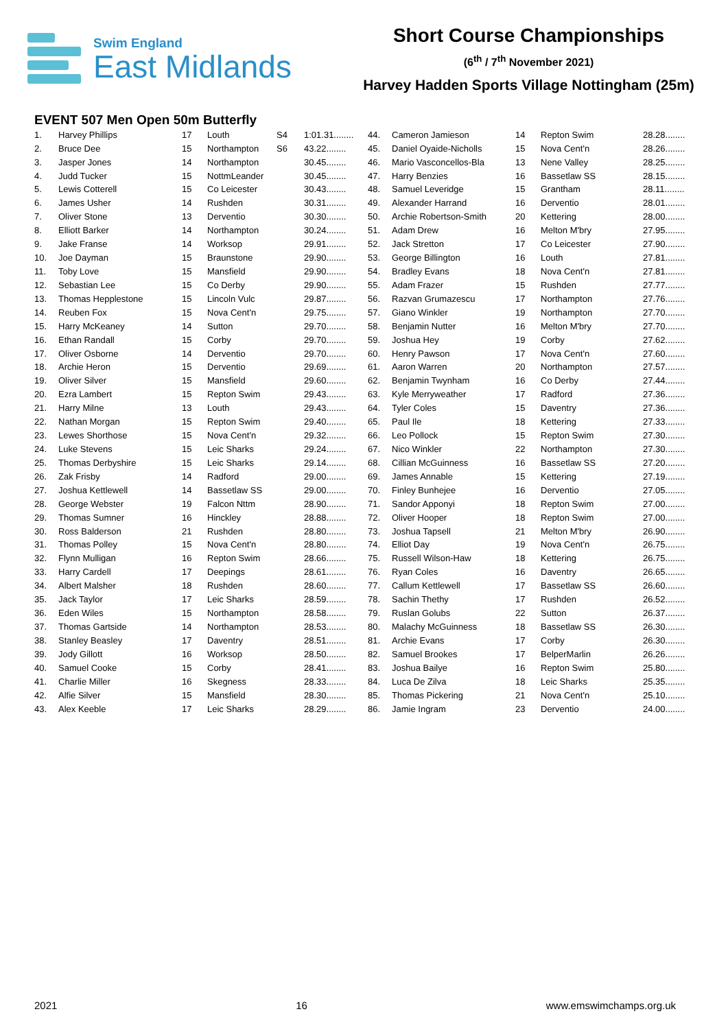Swim England
East Midlands
Short Course Championships
(6<sup>th</sup> / 7<sup>th</sup> November 2021)
Harvey Hadden Sports Village Nottingham (25m)
EVENT 507 Men Open 50m Butterfly
| 1. | Harvey Phillips | 17 | Louth | S4 | 1:01.31........ | 44. | Cameron Jamieson | 14 | Repton Swim | 28.28........ |
| 2. | Bruce Dee | 15 | Northampton | S6 | 43.22........ | 45. | Daniel Oyaide-Nicholls | 15 | Nova Cent'n | 28.26........ |
| 3. | Jasper Jones | 14 | Northampton | | 30.45........ | 46. | Mario Vasconcellos-Bla | 13 | Nene Valley | 28.25........ |
| 4. | Judd Tucker | 15 | NottmLeander | | 30.45........ | 47. | Harry Benzies | 16 | Bassetlaw SS | 28.15........ |
| 5. | Lewis Cotterell | 15 | Co Leicester | | 30.43........ | 48. | Samuel Leveridge | 15 | Grantham | 28.11........ |
| 6. | James Usher | 14 | Rushden | | 30.31........ | 49. | Alexander Harrand | 16 | Derventio | 28.01........ |
| 7. | Oliver Stone | 13 | Derventio | | 30.30........ | 50. | Archie Robertson-Smith | 20 | Kettering | 28.00........ |
| 8. | Elliott Barker | 14 | Northampton | | 30.24........ | 51. | Adam Drew | 16 | Melton M'bry | 27.95........ |
| 9. | Jake Franse | 14 | Worksop | | 29.91........ | 52. | Jack Stretton | 17 | Co Leicester | 27.90........ |
| 10. | Joe Dayman | 15 | Braunstone | | 29.90........ | 53. | George Billington | 16 | Louth | 27.81........ |
| 11. | Toby Love | 15 | Mansfield | | 29.90........ | 54. | Bradley Evans | 18 | Nova Cent'n | 27.81........ |
| 12. | Sebastian Lee | 15 | Co Derby | | 29.90........ | 55. | Adam Frazer | 15 | Rushden | 27.77........ |
| 13. | Thomas Hepplestone | 15 | Lincoln Vulc | | 29.87........ | 56. | Razvan Grumazescu | 17 | Northampton | 27.76........ |
| 14. | Reuben Fox | 15 | Nova Cent'n | | 29.75........ | 57. | Giano Winkler | 19 | Northampton | 27.70........ |
| 15. | Harry McKeaney | 14 | Sutton | | 29.70........ | 58. | Benjamin Nutter | 16 | Melton M'bry | 27.70........ |
| 16. | Ethan Randall | 15 | Corby | | 29.70........ | 59. | Joshua Hey | 19 | Corby | 27.62........ |
| 17. | Oliver Osborne | 14 | Derventio | | 29.70........ | 60. | Henry Pawson | 17 | Nova Cent'n | 27.60........ |
| 18. | Archie Heron | 15 | Derventio | | 29.69........ | 61. | Aaron Warren | 20 | Northampton | 27.57........ |
| 19. | Oliver Silver | 15 | Mansfield | | 29.60........ | 62. | Benjamin Twynham | 16 | Co Derby | 27.44........ |
| 20. | Ezra Lambert | 15 | Repton Swim | | 29.43........ | 63. | Kyle Merryweather | 17 | Radford | 27.36........ |
| 21. | Harry Milne | 13 | Louth | | 29.43........ | 64. | Tyler Coles | 15 | Daventry | 27.36........ |
| 22. | Nathan Morgan | 15 | Repton Swim | | 29.40........ | 65. | Paul Ile | 18 | Kettering | 27.33........ |
| 23. | Lewes Shorthose | 15 | Nova Cent'n | | 29.32........ | 66. | Leo Pollock | 15 | Repton Swim | 27.30........ |
| 24. | Luke Stevens | 15 | Leic Sharks | | 29.24........ | 67. | Nico Winkler | 22 | Northampton | 27.30........ |
| 25. | Thomas Derbyshire | 15 | Leic Sharks | | 29.14........ | 68. | Cillian McGuinness | 16 | Bassetlaw SS | 27.20........ |
| 26. | Zak Frisby | 14 | Radford | | 29.00........ | 69. | James Annable | 15 | Kettering | 27.19........ |
| 27. | Joshua Kettlewell | 14 | Bassetlaw SS | | 29.00........ | 70. | Finley Bunhejee | 16 | Derventio | 27.05........ |
| 28. | George Webster | 19 | Falcon Nttm | | 28.90........ | 71. | Sandor Apponyi | 18 | Repton Swim | 27.00........ |
| 29. | Thomas Sumner | 16 | Hinckley | | 28.88........ | 72. | Oliver Hooper | 18 | Repton Swim | 27.00........ |
| 30. | Ross Balderson | 21 | Rushden | | 28.80........ | 73. | Joshua Tapsell | 21 | Melton M'bry | 26.90........ |
| 31. | Thomas Polley | 15 | Nova Cent'n | | 28.80........ | 74. | Elliot Day | 19 | Nova Cent'n | 26.75........ |
| 32. | Flynn Mulligan | 16 | Repton Swim | | 28.66........ | 75. | Russell Wilson-Haw | 18 | Kettering | 26.75........ |
| 33. | Harry Cardell | 17 | Deepings | | 28.61........ | 76. | Ryan Coles | 16 | Daventry | 26.65........ |
| 34. | Albert Malsher | 18 | Rushden | | 28.60........ | 77. | Callum Kettlewell | 17 | Bassetlaw SS | 26.60........ |
| 35. | Jack Taylor | 17 | Leic Sharks | | 28.59........ | 78. | Sachin Thethy | 17 | Rushden | 26.52........ |
| 36. | Eden Wiles | 15 | Northampton | | 28.58........ | 79. | Ruslan Golubs | 22 | Sutton | 26.37........ |
| 37. | Thomas Gartside | 14 | Northampton | | 28.53........ | 80. | Malachy McGuinness | 18 | Bassetlaw SS | 26.30........ |
| 38. | Stanley Beasley | 17 | Daventry | | 28.51........ | 81. | Archie Evans | 17 | Corby | 26.30........ |
| 39. | Jody Gillott | 16 | Worksop | | 28.50........ | 82. | Samuel Brookes | 17 | BelperMarlin | 26.26........ |
| 40. | Samuel Cooke | 15 | Corby | | 28.41........ | 83. | Joshua Bailye | 16 | Repton Swim | 25.80........ |
| 41. | Charlie Miller | 16 | Skegness | | 28.33........ | 84. | Luca De Zilva | 18 | Leic Sharks | 25.35........ |
| 42. | Alfie Silver | 15 | Mansfield | | 28.30........ | 85. | Thomas Pickering | 21 | Nova Cent'n | 25.10........ |
| 43. | Alex Keeble | 17 | Leic Sharks | | 28.29........ | 86. | Jamie Ingram | 23 | Derventio | 24.00........ |
2021 16 www.emswimchamps.org.uk